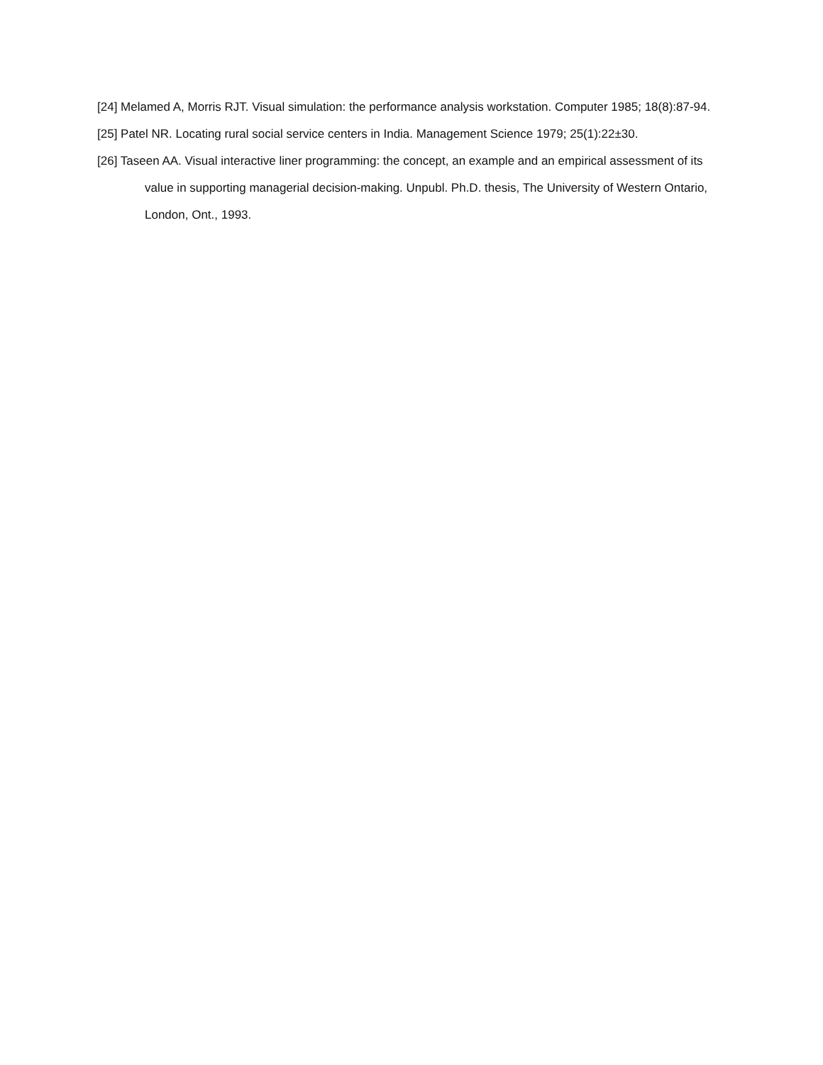[24] Melamed A, Morris RJT. Visual simulation: the performance analysis workstation. Computer 1985; 18(8):87-94.
[25] Patel NR. Locating rural social service centers in India. Management Science 1979; 25(1):22±30.
[26] Taseen AA. Visual interactive liner programming: the concept, an example and an empirical assessment of its value in supporting managerial decision-making. Unpubl. Ph.D. thesis, The University of Western Ontario, London, Ont., 1993.